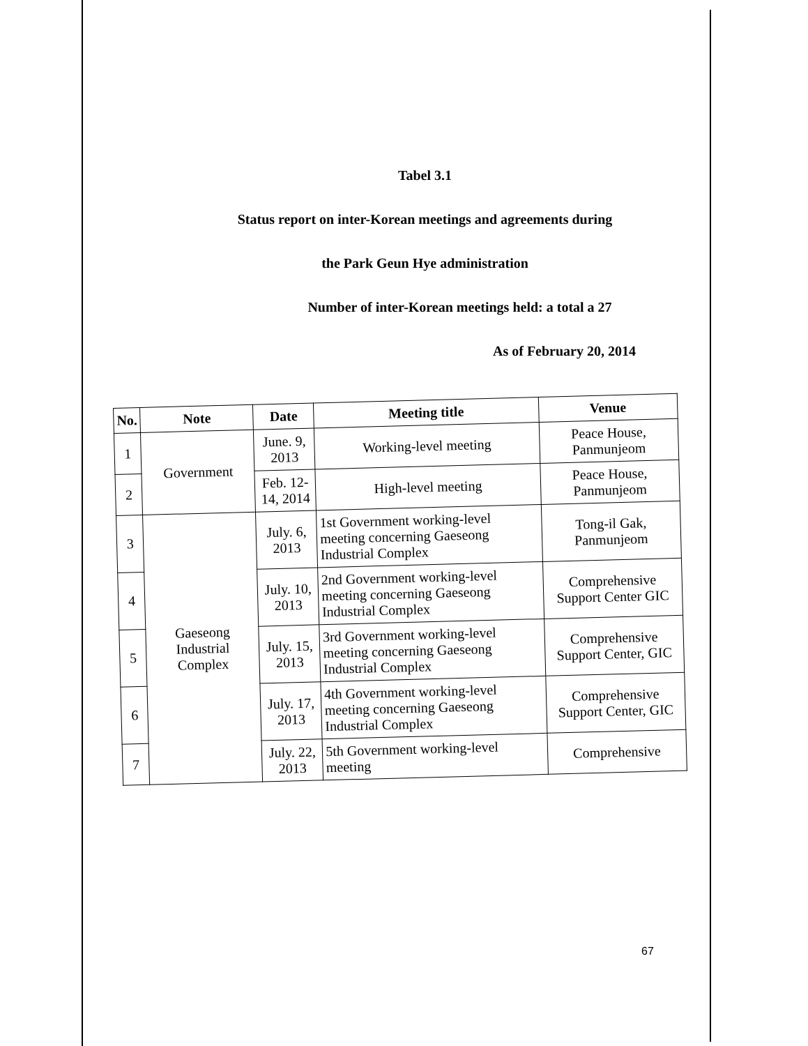Tabel 3.1
Status report on inter-Korean meetings and agreements during
the Park Geun Hye administration
Number of inter-Korean meetings held: a total a 27
As of February 20, 2014
| No. | Note | Date | Meeting title | Venue |
| --- | --- | --- | --- | --- |
| 1 | Government | June. 9, 2013 | Working-level meeting | Peace House, Panmunjeom |
| 2 | | Feb. 12-14, 2014 | High-level meeting | Peace House, Panmunjeom |
| 3 | Gaeseong Industrial Complex | July. 6, 2013 | 1st Government working-level meeting concerning Gaeseong Industrial Complex | Tong-il Gak, Panmunjeom |
| 4 | | July. 10, 2013 | 2nd Government working-level meeting concerning Gaeseong Industrial Complex | Comprehensive Support Center GIC |
| 5 | | July. 15, 2013 | 3rd Government working-level meeting concerning Gaeseong Industrial Complex | Comprehensive Support Center, GIC |
| 6 | | July. 17, 2013 | 4th Government working-level meeting concerning Gaeseong Industrial Complex | Comprehensive Support Center, GIC |
| 7 | | July. 22, 2013 | 5th Government working-level meeting | Comprehensive |
67